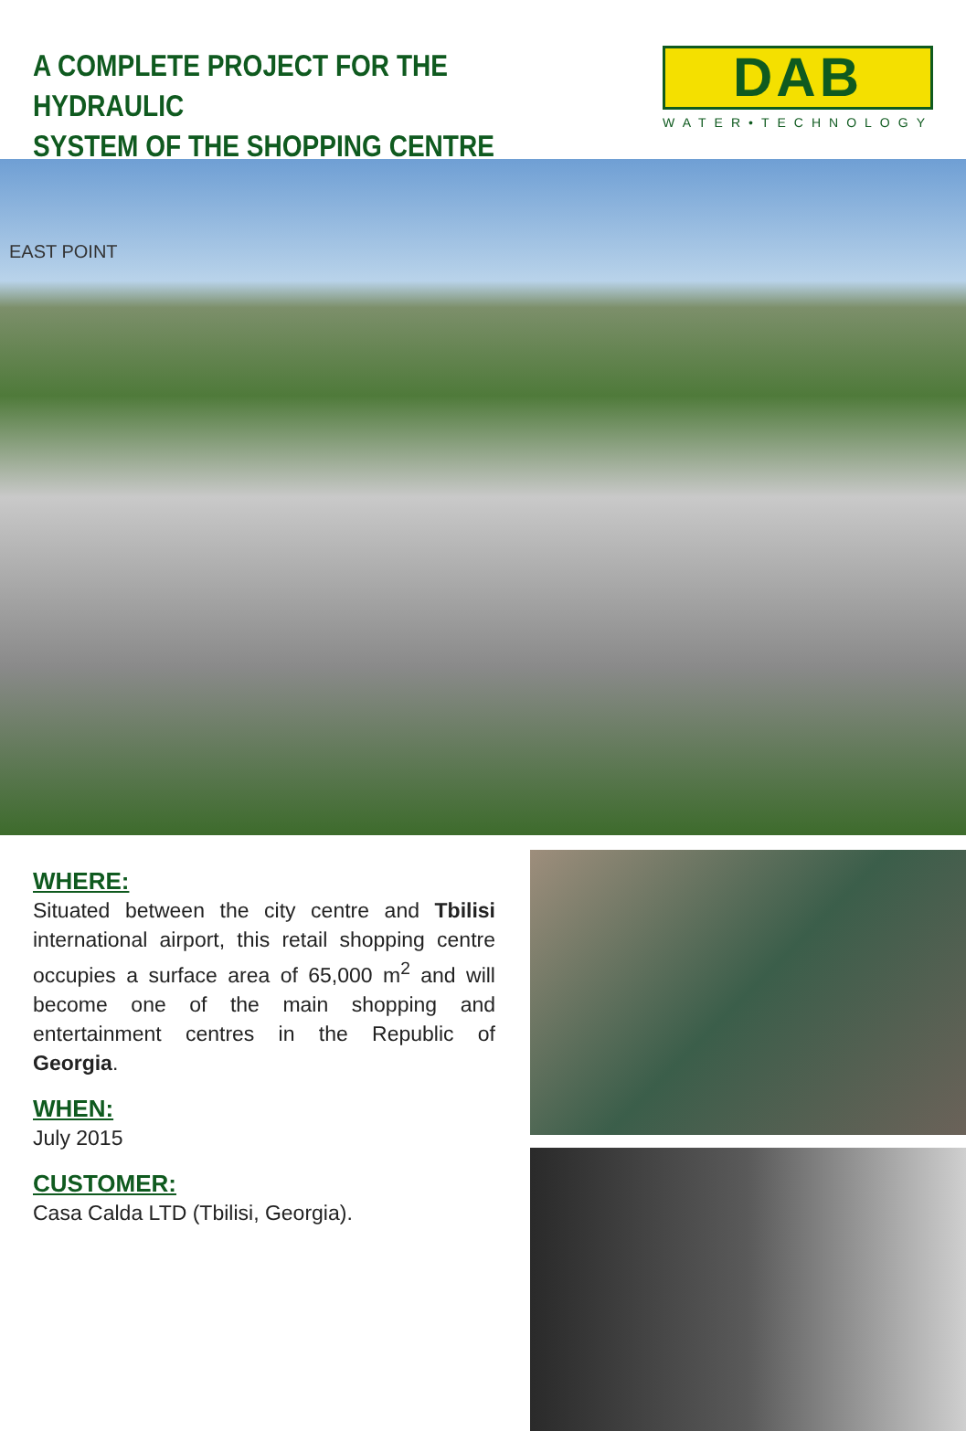A COMPLETE PROJECT FOR THE HYDRAULIC
SYSTEM OF THE SHOPPING CENTRE
DAB
WATER•TECHNOLOGY
EAST POINT
WHERE:
Situated between the city centre and Tbilisi international airport, this retail shopping centre occupies a surface area of 65,000 m<sup>2</sup> and will become one of the main shopping and entertainment centres in the Republic of Georgia.
WHEN:
July 2015
CUSTOMER:
Casa Calda LTD (Tbilisi, Georgia).